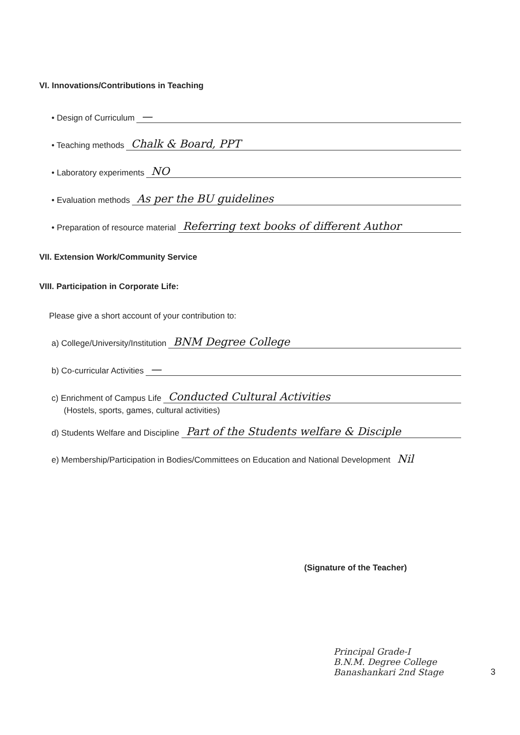VI. Innovations/Contributions in Teaching
• Design of Curriculum —
• Teaching methods Chalk & Board, PPT
• Laboratory experiments NO
• Evaluation methods As per the BU guidelines
• Preparation of resource material Referring text books of different Author
VII. Extension Work/Community Service
VIII. Participation in Corporate Life:
Please give a short account of your contribution to:
a) College/University/Institution BNM Degree College
b) Co-curricular Activities —
c) Enrichment of Campus Life Conducted Cultural Activities
(Hostels, sports, games, cultural activities)
d) Students Welfare and Discipline Part of the Students welfare & Disciple
e) Membership/Participation in Bodies/Committees on Education and National Development Nil
(Signature of the Teacher)
Principal Grade-I
B.N.M. Degree College
Banashankari 2nd Stage 3